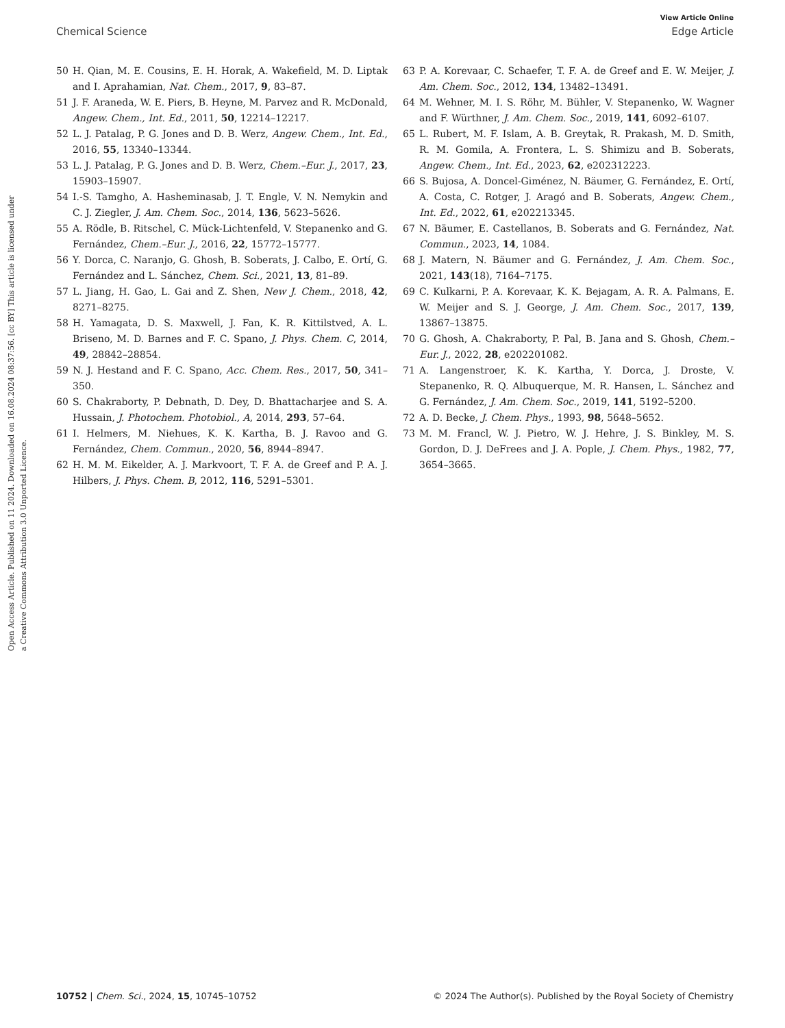View Article Online
Chemical Science Edge Article
Open Access Article. Published on 11 2024. Downloaded on 16.08.2024 08:37:56. [cc BY] This article is licensed under a Creative Commons Attribution 3.0 Unported Licence.
50 H. Qian, M. E. Cousins, E. H. Horak, A. Wakefield, M. D. Liptak and I. Aprahamian, Nat. Chem., 2017, 9, 83–87.
51 J. F. Araneda, W. E. Piers, B. Heyne, M. Parvez and R. McDonald, Angew. Chem., Int. Ed., 2011, 50, 12214–12217.
52 L. J. Patalag, P. G. Jones and D. B. Werz, Angew. Chem., Int. Ed., 2016, 55, 13340–13344.
53 L. J. Patalag, P. G. Jones and D. B. Werz, Chem.–Eur. J., 2017, 23, 15903–15907.
54 I.-S. Tamgho, A. Hasheminasab, J. T. Engle, V. N. Nemykin and C. J. Ziegler, J. Am. Chem. Soc., 2014, 136, 5623–5626.
55 A. Rödle, B. Ritschel, C. Mück-Lichtenfeld, V. Stepanenko and G. Fernández, Chem.–Eur. J., 2016, 22, 15772–15777.
56 Y. Dorca, C. Naranjo, G. Ghosh, B. Soberats, J. Calbo, E. Ortí, G. Fernández and L. Sánchez, Chem. Sci., 2021, 13, 81–89.
57 L. Jiang, H. Gao, L. Gai and Z. Shen, New J. Chem., 2018, 42, 8271–8275.
58 H. Yamagata, D. S. Maxwell, J. Fan, K. R. Kittilstved, A. L. Briseno, M. D. Barnes and F. C. Spano, J. Phys. Chem. C, 2014, 49, 28842–28854.
59 N. J. Hestand and F. C. Spano, Acc. Chem. Res., 2017, 50, 341–350.
60 S. Chakraborty, P. Debnath, D. Dey, D. Bhattacharjee and S. A. Hussain, J. Photochem. Photobiol., A, 2014, 293, 57–64.
61 I. Helmers, M. Niehues, K. K. Kartha, B. J. Ravoo and G. Fernández, Chem. Commun., 2020, 56, 8944–8947.
62 H. M. M. Eikelder, A. J. Markvoort, T. F. A. de Greef and P. A. J. Hilbers, J. Phys. Chem. B, 2012, 116, 5291–5301.
63 P. A. Korevaar, C. Schaefer, T. F. A. de Greef and E. W. Meijer, J. Am. Chem. Soc., 2012, 134, 13482–13491.
64 M. Wehner, M. I. S. Röhr, M. Bühler, V. Stepanenko, W. Wagner and F. Würthner, J. Am. Chem. Soc., 2019, 141, 6092–6107.
65 L. Rubert, M. F. Islam, A. B. Greytak, R. Prakash, M. D. Smith, R. M. Gomila, A. Frontera, L. S. Shimizu and B. Soberats, Angew. Chem., Int. Ed., 2023, 62, e202312223.
66 S. Bujosa, A. Doncel-Giménez, N. Bäumer, G. Fernández, E. Ortí, A. Costa, C. Rotger, J. Aragó and B. Soberats, Angew. Chem., Int. Ed., 2022, 61, e202213345.
67 N. Bäumer, E. Castellanos, B. Soberats and G. Fernández, Nat. Commun., 2023, 14, 1084.
68 J. Matern, N. Bäumer and G. Fernández, J. Am. Chem. Soc., 2021, 143(18), 7164–7175.
69 C. Kulkarni, P. A. Korevaar, K. K. Bejagam, A. R. A. Palmans, E. W. Meijer and S. J. George, J. Am. Chem. Soc., 2017, 139, 13867–13875.
70 G. Ghosh, A. Chakraborty, P. Pal, B. Jana and S. Ghosh, Chem.–Eur. J., 2022, 28, e202201082.
71 A. Langenstroer, K. K. Kartha, Y. Dorca, J. Droste, V. Stepanenko, R. Q. Albuquerque, M. R. Hansen, L. Sánchez and G. Fernández, J. Am. Chem. Soc., 2019, 141, 5192–5200.
72 A. D. Becke, J. Chem. Phys., 1993, 98, 5648–5652.
73 M. M. Francl, W. J. Pietro, W. J. Hehre, J. S. Binkley, M. S. Gordon, D. J. DeFrees and J. A. Pople, J. Chem. Phys., 1982, 77, 3654–3665.
10752 | Chem. Sci., 2024, 15, 10745–10752 © 2024 The Author(s). Published by the Royal Society of Chemistry